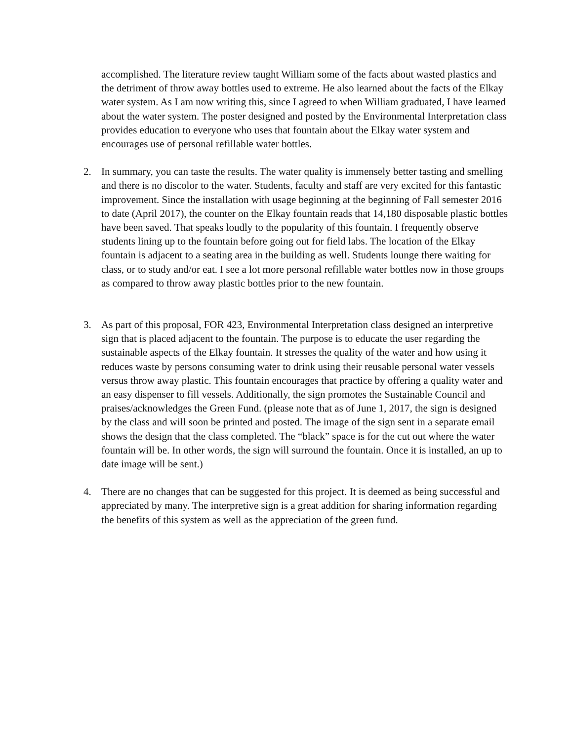accomplished. The literature review taught William some of the facts about wasted plastics and the detriment of throw away bottles used to extreme. He also learned about the facts of the Elkay water system. As I am now writing this, since I agreed to when William graduated, I have learned about the water system. The poster designed and posted by the Environmental Interpretation class provides education to everyone who uses that fountain about the Elkay water system and encourages use of personal refillable water bottles.
2. In summary, you can taste the results. The water quality is immensely better tasting and smelling and there is no discolor to the water. Students, faculty and staff are very excited for this fantastic improvement. Since the installation with usage beginning at the beginning of Fall semester 2016 to date (April 2017), the counter on the Elkay fountain reads that 14,180 disposable plastic bottles have been saved. That speaks loudly to the popularity of this fountain. I frequently observe students lining up to the fountain before going out for field labs. The location of the Elkay fountain is adjacent to a seating area in the building as well. Students lounge there waiting for class, or to study and/or eat. I see a lot more personal refillable water bottles now in those groups as compared to throw away plastic bottles prior to the new fountain.
3. As part of this proposal, FOR 423, Environmental Interpretation class designed an interpretive sign that is placed adjacent to the fountain. The purpose is to educate the user regarding the sustainable aspects of the Elkay fountain. It stresses the quality of the water and how using it reduces waste by persons consuming water to drink using their reusable personal water vessels versus throw away plastic. This fountain encourages that practice by offering a quality water and an easy dispenser to fill vessels. Additionally, the sign promotes the Sustainable Council and praises/acknowledges the Green Fund. (please note that as of June 1, 2017, the sign is designed by the class and will soon be printed and posted. The image of the sign sent in a separate email shows the design that the class completed. The “black” space is for the cut out where the water fountain will be. In other words, the sign will surround the fountain. Once it is installed, an up to date image will be sent.)
4. There are no changes that can be suggested for this project. It is deemed as being successful and appreciated by many. The interpretive sign is a great addition for sharing information regarding the benefits of this system as well as the appreciation of the green fund.